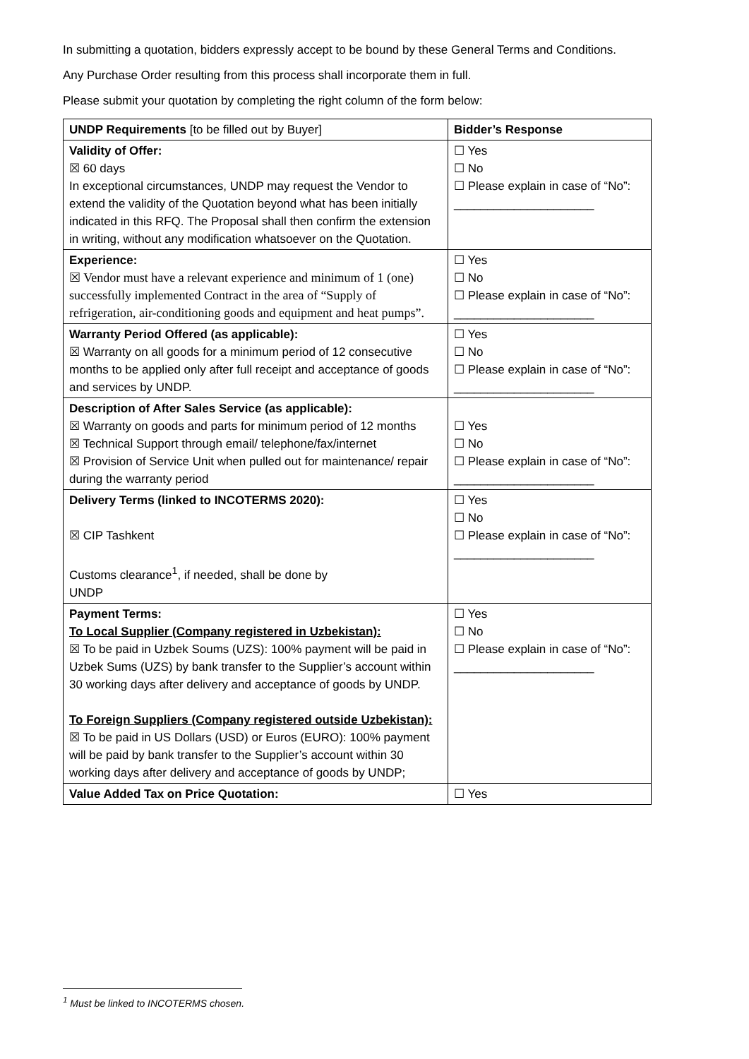In submitting a quotation, bidders expressly accept to be bound by these General Terms and Conditions.
Any Purchase Order resulting from this process shall incorporate them in full.
Please submit your quotation by completing the right column of the form below:
| UNDP Requirements [to be filled out by Buyer] | Bidder’s Response |
| --- | --- |
| Validity of Offer: ☒ 60 days In exceptional circumstances, UNDP may request the Vendor to extend the validity of the Quotation beyond what has been initially indicated in this RFQ. The Proposal shall then confirm the extension in writing, without any modification whatsoever on the Quotation. | ☐ Yes ☐ No ☐ Please explain in case of “No”: _____________________ |
| Experience: ☒ Vendor must have a relevant experience and minimum of 1 (one) successfully implemented Contract in the area of “Supply of refrigeration, air-conditioning goods and equipment and heat pumps”. | ☐ Yes ☐ No ☐ Please explain in case of “No”: _____________________ |
| Warranty Period Offered (as applicable): ☒ Warranty on all goods for a minimum period of 12 consecutive months to be applied only after full receipt and acceptance of goods and services by UNDP. | ☐ Yes ☐ No ☐ Please explain in case of “No”: _____________________ |
| Description of After Sales Service (as applicable): ☒ Warranty on goods and parts for minimum period of 12 months ☒ Technical Support through email/ telephone/fax/internet ☒ Provision of Service Unit when pulled out for maintenance/ repair during the warranty period | ☐ Yes ☐ No ☐ Please explain in case of “No”: _____________________ |
| Delivery Terms (linked to INCOTERMS 2020): ☒ CIP Tashkent Customs clearance<sup>1</sup>, if needed, shall be done by UNDP | ☐ Yes ☐ No ☐ Please explain in case of “No”: _____________________ |
| Payment Terms: To Local Supplier (Company registered in Uzbekistan): ☒ To be paid in Uzbek Soums (UZS): 100% payment will be paid in Uzbek Sums (UZS) by bank transfer to the Supplier’s account within 30 working days after delivery and acceptance of goods by UNDP. To Foreign Suppliers (Company registered outside Uzbekistan): ☒ To be paid in US Dollars (USD) or Euros (EURO): 100% payment will be paid by bank transfer to the Supplier’s account within 30 working days after delivery and acceptance of goods by UNDP; | ☐ Yes ☐ No ☐ Please explain in case of “No”: _____________________ |
| Value Added Tax on Price Quotation: | ☐ Yes |
<sup>1</sup> Must be linked to INCOTERMS chosen.